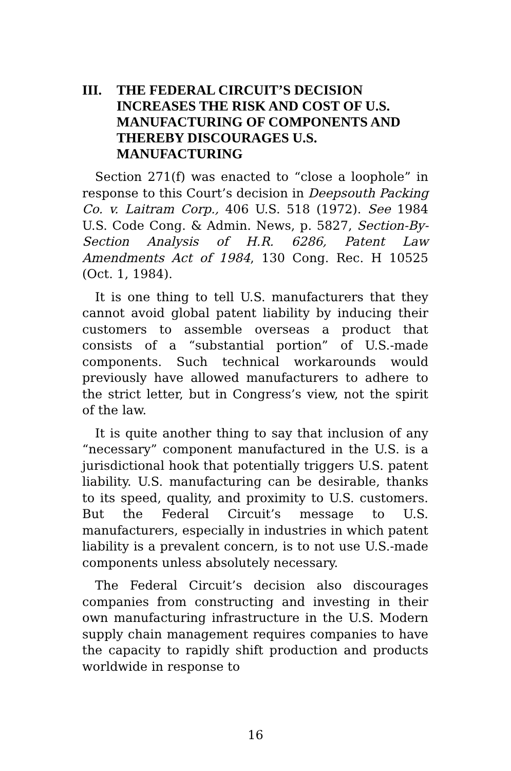III. THE FEDERAL CIRCUIT’S DECISION INCREASES THE RISK AND COST OF U.S. MANUFACTURING OF COMPONENTS AND THEREBY DISCOURAGES U.S. MANUFACTURING
Section 271(f) was enacted to “close a loophole” in response to this Court’s decision in Deepsouth Packing Co. v. Laitram Corp., 406 U.S. 518 (1972). See 1984 U.S. Code Cong. & Admin. News, p. 5827, Section-By-Section Analysis of H.R. 6286, Patent Law Amendments Act of 1984, 130 Cong. Rec. H 10525 (Oct. 1, 1984).
It is one thing to tell U.S. manufacturers that they cannot avoid global patent liability by inducing their customers to assemble overseas a product that consists of a “substantial portion” of U.S.-made components. Such technical workarounds would previously have allowed manufacturers to adhere to the strict letter, but in Congress’s view, not the spirit of the law.
It is quite another thing to say that inclusion of any “necessary” component manufactured in the U.S. is a jurisdictional hook that potentially triggers U.S. patent liability. U.S. manufacturing can be desirable, thanks to its speed, quality, and proximity to U.S. customers. But the Federal Circuit’s message to U.S. manufacturers, especially in industries in which patent liability is a prevalent concern, is to not use U.S.-made components unless absolutely necessary.
The Federal Circuit’s decision also discourages companies from constructing and investing in their own manufacturing infrastructure in the U.S. Modern supply chain management requires companies to have the capacity to rapidly shift production and products worldwide in response to
16